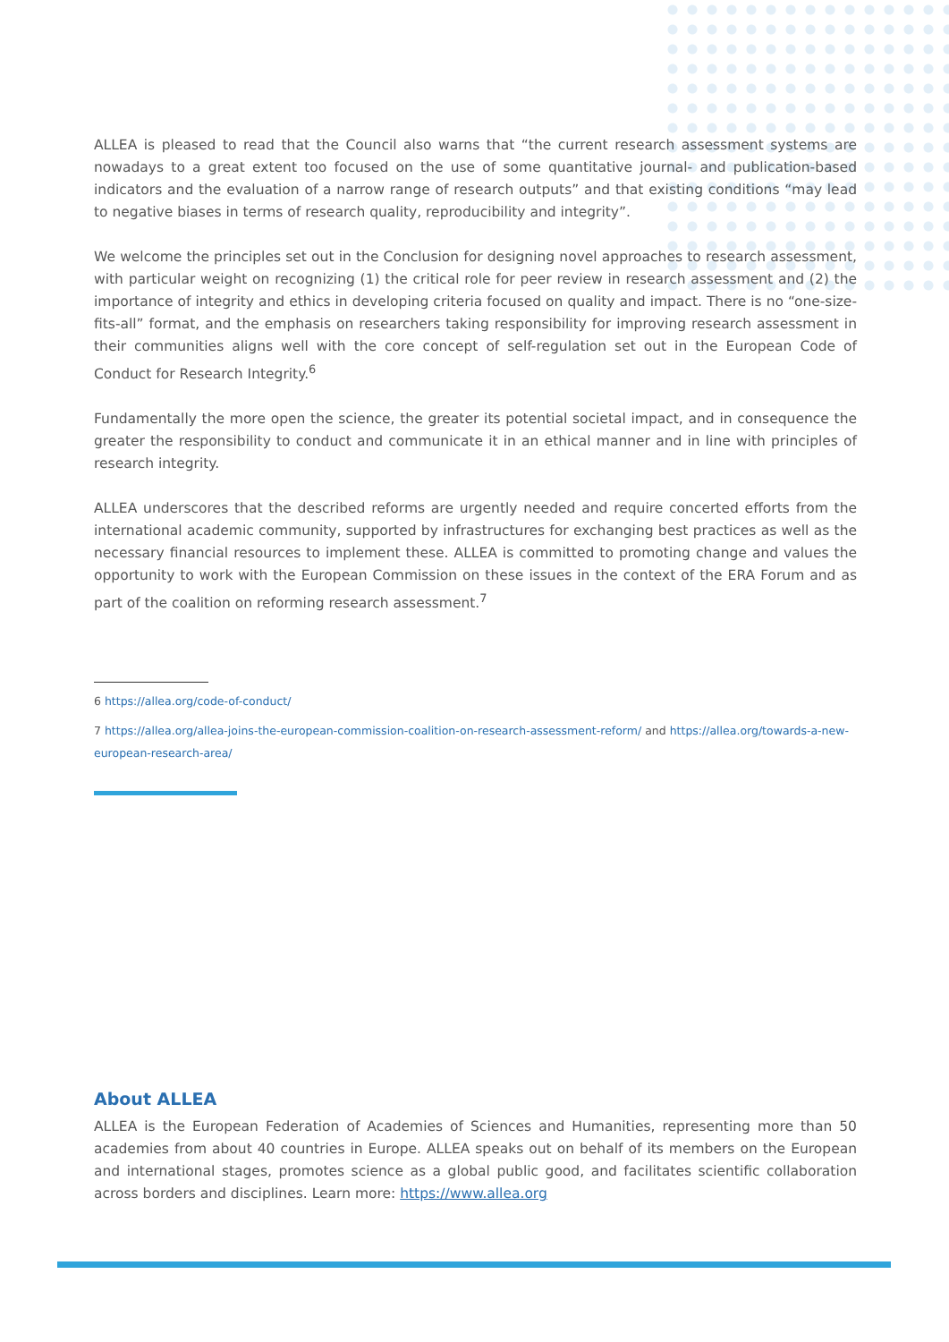ALLEA is pleased to read that the Council also warns that “the current research assessment systems are nowadays to a great extent too focused on the use of some quantitative journal- and publication-based indicators and the evaluation of a narrow range of research outputs” and that existing conditions “may lead to negative biases in terms of research quality, reproducibility and integrity”.
We welcome the principles set out in the Conclusion for designing novel approaches to research assessment, with particular weight on recognizing (1) the critical role for peer review in research assessment and (2) the importance of integrity and ethics in developing criteria focused on quality and impact. There is no “one-size-fits-all” format, and the emphasis on researchers taking responsibility for improving research assessment in their communities aligns well with the core concept of self-regulation set out in the European Code of Conduct for Research Integrity.<sup>6</sup>
Fundamentally the more open the science, the greater its potential societal impact, and in consequence the greater the responsibility to conduct and communicate it in an ethical manner and in line with principles of research integrity.
ALLEA underscores that the described reforms are urgently needed and require concerted efforts from the international academic community, supported by infrastructures for exchanging best practices as well as the necessary financial resources to implement these. ALLEA is committed to promoting change and values the opportunity to work with the European Commission on these issues in the context of the ERA Forum and as part of the coalition on reforming research assessment.<sup>7</sup>
6 https://allea.org/code-of-conduct/
7 https://allea.org/allea-joins-the-european-commission-coalition-on-research-assessment-reform/ and https://allea.org/towards-a-new-european-research-area/
About ALLEA
ALLEA is the European Federation of Academies of Sciences and Humanities, representing more than 50 academies from about 40 countries in Europe. ALLEA speaks out on behalf of its members on the European and international stages, promotes science as a global public good, and facilitates scientific collaboration across borders and disciplines. Learn more: https://www.allea.org